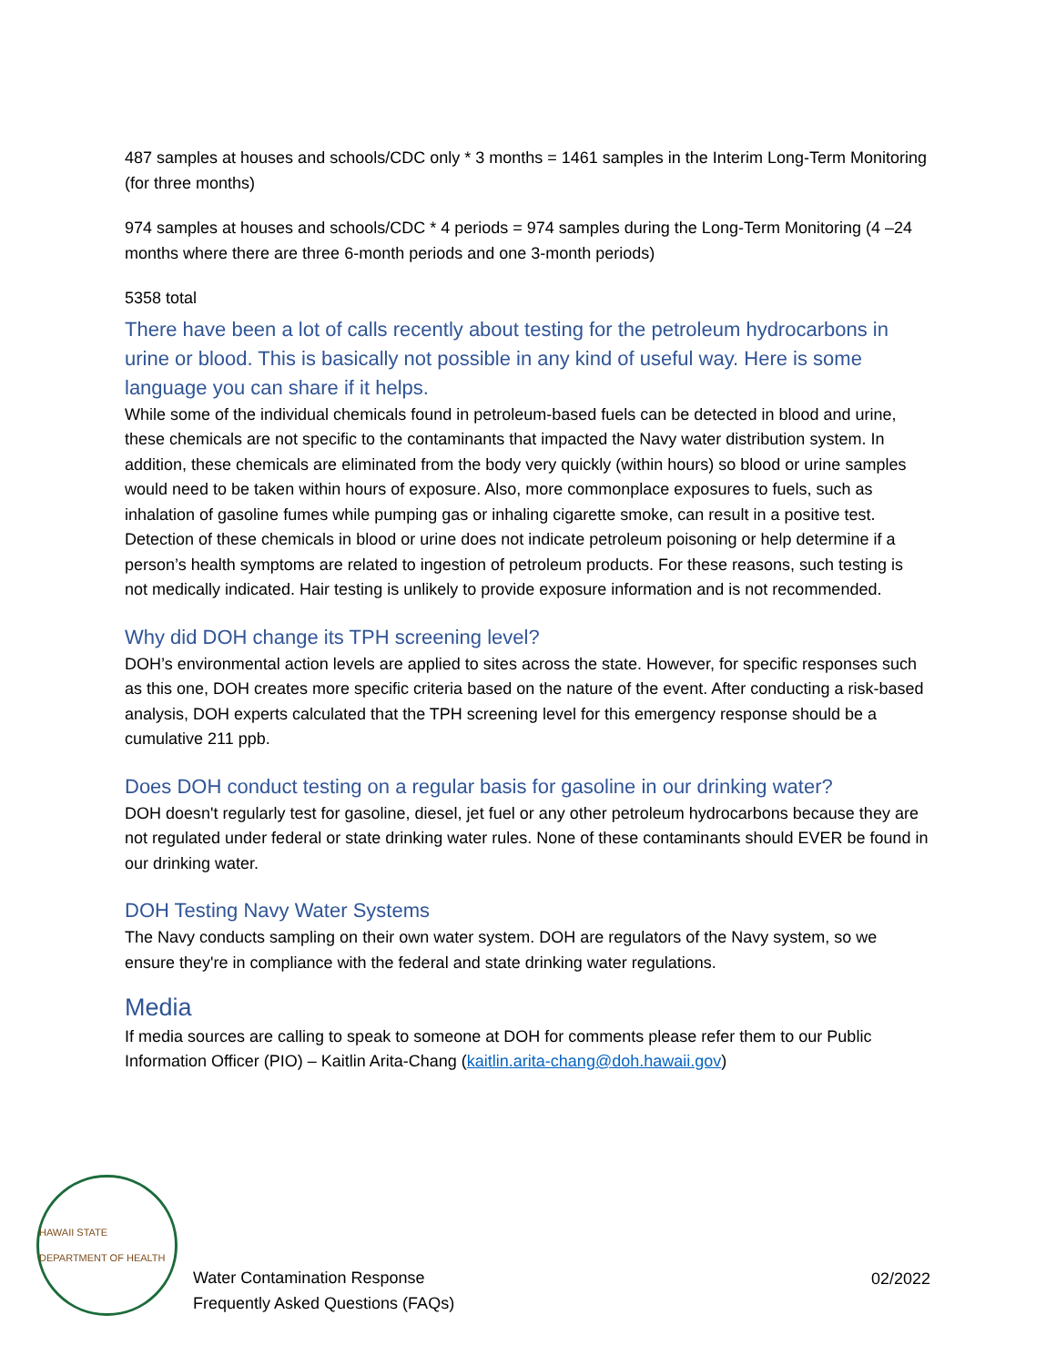487 samples at houses and schools/CDC only * 3 months = 1461 samples in the Interim Long-Term Monitoring (for three months)
974 samples at houses and schools/CDC * 4 periods = 974 samples during the Long-Term Monitoring (4 –24 months where there are three 6-month periods and one 3-month periods)
5358 total
There have been a lot of calls recently about testing for the petroleum hydrocarbons in urine or blood. This is basically not possible in any kind of useful way. Here is some language you can share if it helps.
While some of the individual chemicals found in petroleum-based fuels can be detected in blood and urine, these chemicals are not specific to the contaminants that impacted the Navy water distribution system. In addition, these chemicals are eliminated from the body very quickly (within hours) so blood or urine samples would need to be taken within hours of exposure. Also, more commonplace exposures to fuels, such as inhalation of gasoline fumes while pumping gas or inhaling cigarette smoke, can result in a positive test. Detection of these chemicals in blood or urine does not indicate petroleum poisoning or help determine if a person’s health symptoms are related to ingestion of petroleum products. For these reasons, such testing is not medically indicated. Hair testing is unlikely to provide exposure information and is not recommended.
Why did DOH change its TPH screening level?
DOH’s environmental action levels are applied to sites across the state. However, for specific responses such as this one, DOH creates more specific criteria based on the nature of the event. After conducting a risk-based analysis, DOH experts calculated that the TPH screening level for this emergency response should be a cumulative 211 ppb.
Does DOH conduct testing on a regular basis for gasoline in our drinking water?
DOH doesn't regularly test for gasoline, diesel, jet fuel or any other petroleum hydrocarbons because they are not regulated under federal or state drinking water rules. None of these contaminants should EVER be found in our drinking water.
DOH Testing Navy Water Systems
The Navy conducts sampling on their own water system. DOH are regulators of the Navy system, so we ensure they're in compliance with the federal and state drinking water regulations.
Media
If media sources are calling to speak to someone at DOH for comments please refer them to our Public Information Officer (PIO) – Kaitlin Arita-Chang (kaitlin.arita-chang@doh.hawaii.gov)
HAWAII STATE DEPARTMENT OF HEALTH
Water Contamination Response
Frequently Asked Questions (FAQs)
02/2022